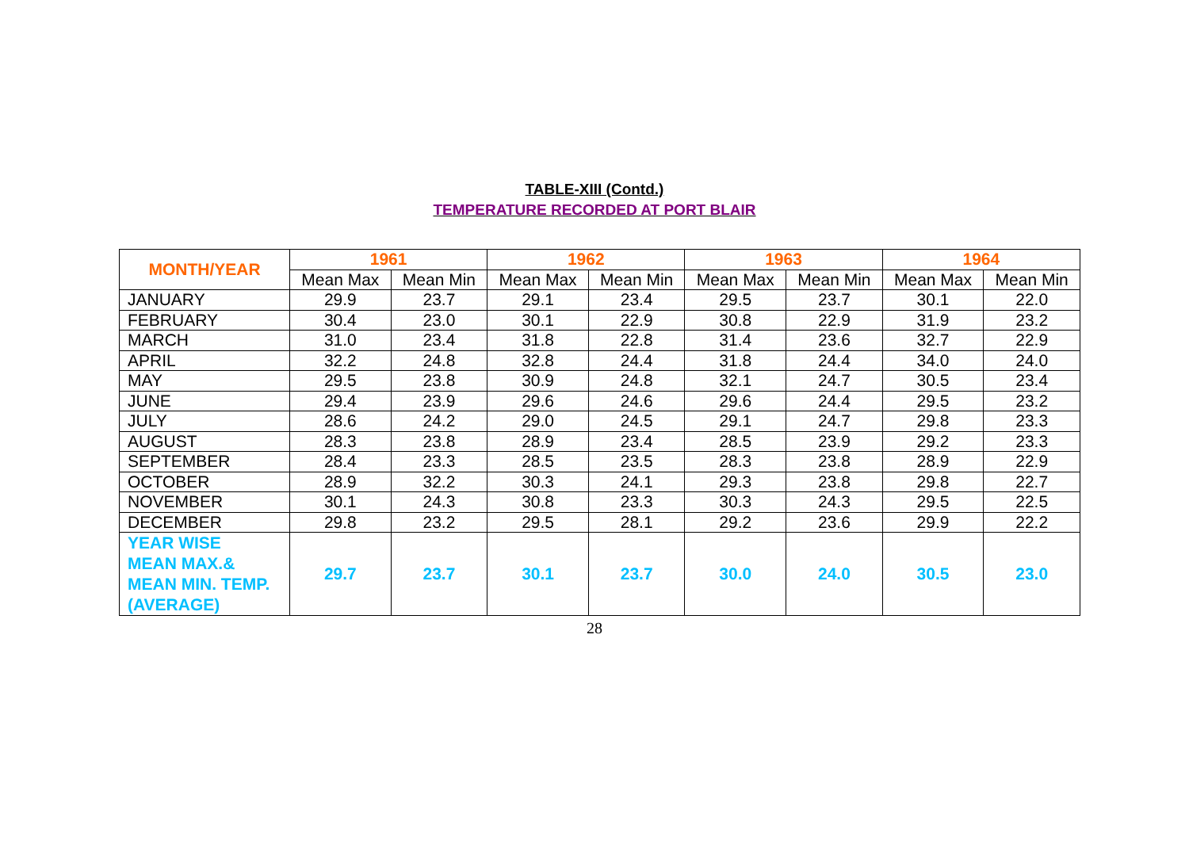TABLE-XIII (Contd.)
TEMPERATURE RECORDED AT PORT BLAIR
| MONTH/YEAR | 1961 | | 1962 | | 1963 | | 1964 | |
| --- | --- | --- | --- | --- | --- | --- | --- | --- |
| | Mean Max | Mean Min | Mean Max | Mean Min | Mean Max | Mean Min | Mean Max | Mean Min |
| JANUARY | 29.9 | 23.7 | 29.1 | 23.4 | 29.5 | 23.7 | 30.1 | 22.0 |
| FEBRUARY | 30.4 | 23.0 | 30.1 | 22.9 | 30.8 | 22.9 | 31.9 | 23.2 |
| MARCH | 31.0 | 23.4 | 31.8 | 22.8 | 31.4 | 23.6 | 32.7 | 22.9 |
| APRIL | 32.2 | 24.8 | 32.8 | 24.4 | 31.8 | 24.4 | 34.0 | 24.0 |
| MAY | 29.5 | 23.8 | 30.9 | 24.8 | 32.1 | 24.7 | 30.5 | 23.4 |
| JUNE | 29.4 | 23.9 | 29.6 | 24.6 | 29.6 | 24.4 | 29.5 | 23.2 |
| JULY | 28.6 | 24.2 | 29.0 | 24.5 | 29.1 | 24.7 | 29.8 | 23.3 |
| AUGUST | 28.3 | 23.8 | 28.9 | 23.4 | 28.5 | 23.9 | 29.2 | 23.3 |
| SEPTEMBER | 28.4 | 23.3 | 28.5 | 23.5 | 28.3 | 23.8 | 28.9 | 22.9 |
| OCTOBER | 28.9 | 32.2 | 30.3 | 24.1 | 29.3 | 23.8 | 29.8 | 22.7 |
| NOVEMBER | 30.1 | 24.3 | 30.8 | 23.3 | 30.3 | 24.3 | 29.5 | 22.5 |
| DECEMBER | 29.8 | 23.2 | 29.5 | 28.1 | 29.2 | 23.6 | 29.9 | 22.2 |
| YEAR WISE MEAN MAX.& MEAN MIN. TEMP. (AVERAGE) | 29.7 | 23.7 | 30.1 | 23.7 | 30.0 | 24.0 | 30.5 | 23.0 |
28